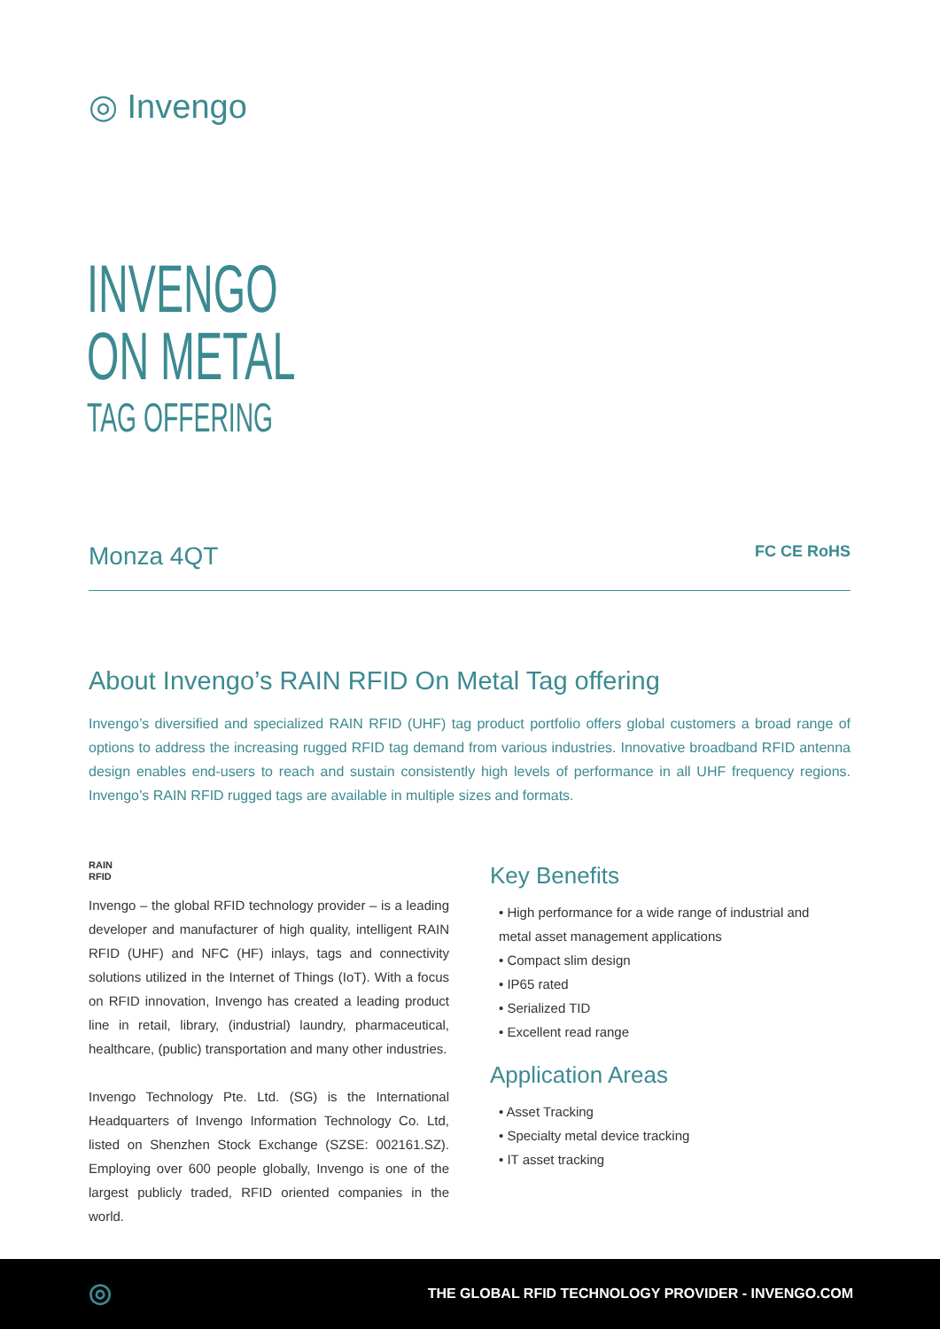◎ Invengo
INVENGO
ON METAL
TAG OFFERING
Monza 4QT
FC CE RoHS
About Invengo’s RAIN RFID On Metal Tag offering
Invengo’s diversified and specialized RAIN RFID (UHF) tag product portfolio offers global customers a broad range of options to address the increasing rugged RFID tag demand from various industries. Innovative broadband RFID antenna design enables end-users to reach and sustain consistently high levels of performance in all UHF frequency regions. Invengo’s RAIN RFID rugged tags are available in multiple sizes and formats.
RAIN
RFID
Invengo – the global RFID technology provider – is a leading developer and manufacturer of high quality, intelligent RAIN RFID (UHF) and NFC (HF) inlays, tags and connectivity solutions utilized in the Internet of Things (IoT). With a focus on RFID innovation, Invengo has created a leading product line in retail, library, (industrial) laundry, pharmaceutical, healthcare, (public) transportation and many other industries.
Invengo Technology Pte. Ltd. (SG) is the International Headquarters of Invengo Information Technology Co. Ltd, listed on Shenzhen Stock Exchange (SZSE: 002161.SZ). Employing over 600 people globally, Invengo is one of the largest publicly traded, RFID oriented companies in the world.
Key Benefits
• High performance for a wide range of industrial and metal asset management applications
• Compact slim design
• IP65 rated
• Serialized TID
• Excellent read range
Application Areas
• Asset Tracking
• Specialty metal device tracking
• IT asset tracking
◎ THE GLOBAL RFID TECHNOLOGY PROVIDER - INVENGO.COM